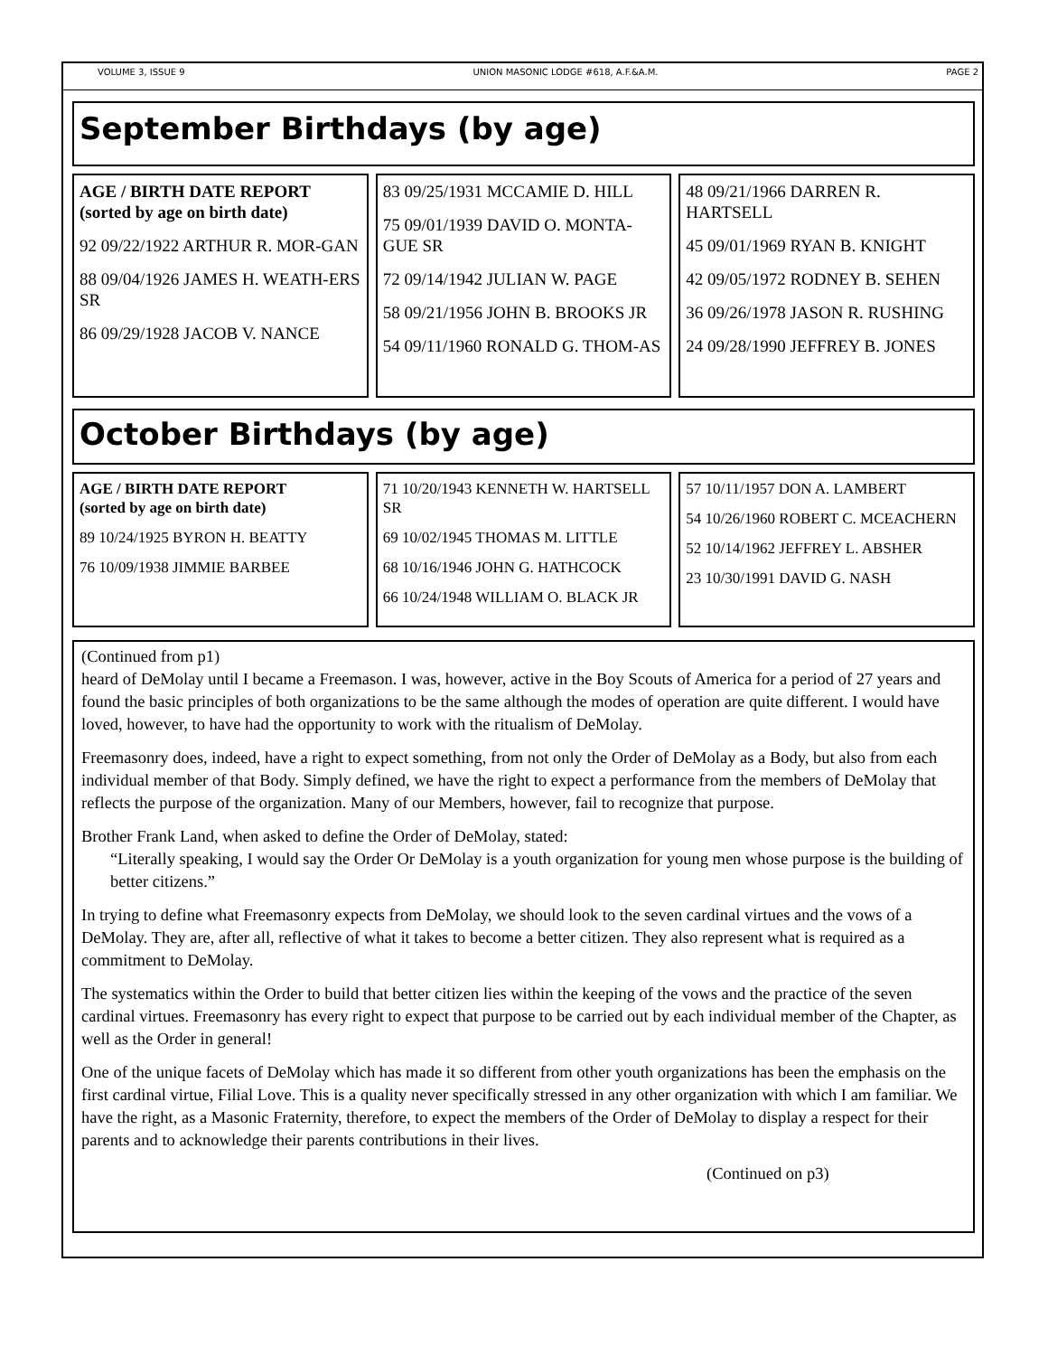VOLUME 3, ISSUE 9 UNION MASONIC LODGE #618, A.F.&A.M. PAGE 2
September Birthdays (by age)
AGE / BIRTH DATE REPORT
(sorted by age on birth date)
92 09/22/1922 ARTHUR R. MOR-GAN
88 09/04/1926 JAMES H. WEATH-ERS SR
86 09/29/1928 JACOB V. NANCE
83 09/25/1931 MCCAMIE D. HILL
75 09/01/1939 DAVID O. MONTA-GUE SR
72 09/14/1942 JULIAN W. PAGE
58 09/21/1956 JOHN B. BROOKS JR
54 09/11/1960 RONALD G. THOM-AS
48 09/21/1966 DARREN R. HARTSELL
45 09/01/1969 RYAN B. KNIGHT
42 09/05/1972 RODNEY B. SEHEN
36 09/26/1978 JASON R. RUSHING
24 09/28/1990 JEFFREY B. JONES
October Birthdays (by age)
AGE / BIRTH DATE REPORT
(sorted by age on birth date)
89 10/24/1925 BYRON H. BEATTY
76 10/09/1938 JIMMIE BARBEE
71 10/20/1943 KENNETH W. HARTSELL SR
69 10/02/1945 THOMAS M. LITTLE
68 10/16/1946 JOHN G. HATHCOCK
66 10/24/1948 WILLIAM O. BLACK JR
57 10/11/1957 DON A. LAMBERT
54 10/26/1960 ROBERT C. MCEACHERN
52 10/14/1962 JEFFREY L. ABSHER
23 10/30/1991 DAVID G. NASH
(Continued from p1)
heard of DeMolay until I became a Freemason. I was, however, active in the Boy Scouts of America for a period of 27 years and found the basic principles of both organizations to be the same although the modes of operation are quite different. I would have loved, however, to have had the opportunity to work with the ritualism of DeMolay.
Freemasonry does, indeed, have a right to expect something, from not only the Order of DeMolay as a Body, but also from each individual member of that Body. Simply defined, we have the right to expect a performance from the members of DeMolay that reflects the purpose of the organization. Many of our Members, however, fail to recognize that purpose.
Brother Frank Land, when asked to define the Order of DeMolay, stated:
“Literally speaking, I would say the Order Or DeMolay is a youth organization for young men whose purpose is the building of better citizens.”
In trying to define what Freemasonry expects from DeMolay, we should look to the seven cardinal virtues and the vows of a DeMolay. They are, after all, reflective of what it takes to become a better citizen. They also represent what is required as a commitment to DeMolay.
The systematics within the Order to build that better citizen lies within the keeping of the vows and the practice of the seven cardinal virtues. Freemasonry has every right to expect that purpose to be carried out by each individual member of the Chapter, as well as the Order in general!
One of the unique facets of DeMolay which has made it so different from other youth organizations has been the emphasis on the first cardinal virtue, Filial Love. This is a quality never specifically stressed in any other organization with which I am familiar. We have the right, as a Masonic Fraternity, therefore, to expect the members of the Order of DeMolay to display a respect for their parents and to acknowledge their parents contributions in their lives.
(Continued on p3)